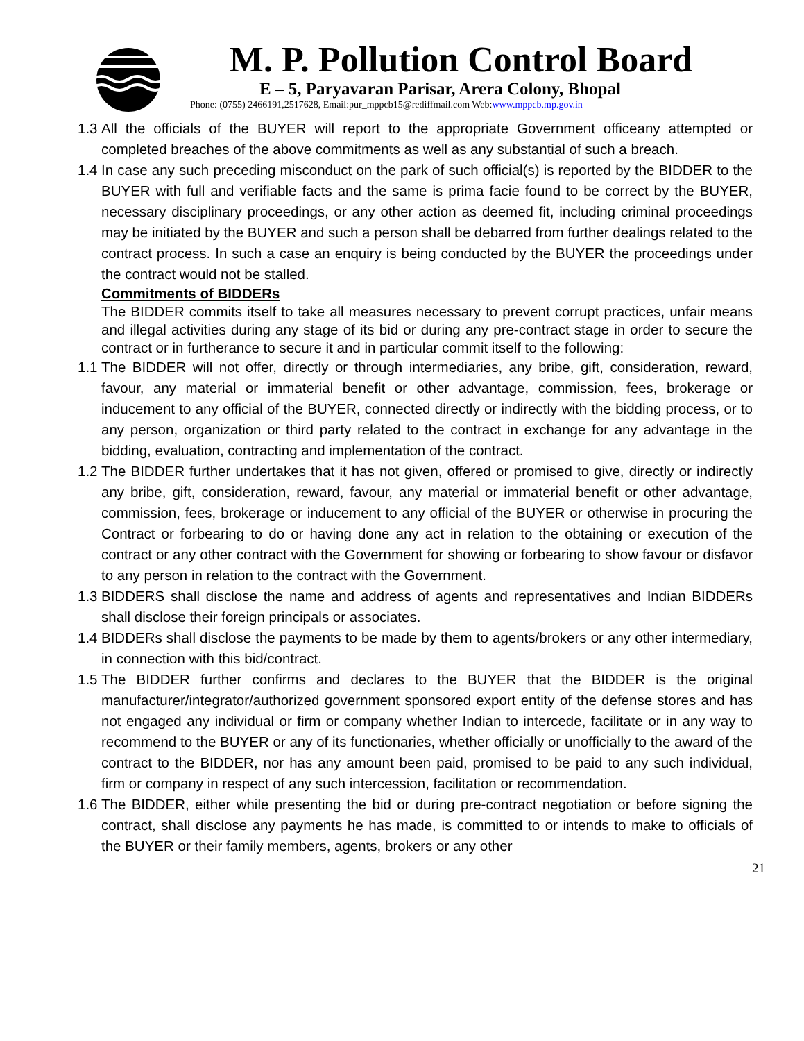M. P. Pollution Control Board
E – 5, Paryavaran Parisar, Arera Colony, Bhopal
Phone: (0755) 2466191,2517628, Email:pur_mppcb15@rediffmail.com Web:www.mppcb.mp.gov.in
1.3 All the officials of the BUYER will report to the appropriate Government officeany attempted or completed breaches of the above commitments as well as any substantial of such a breach.
1.4 In case any such preceding misconduct on the park of such official(s) is reported by the BIDDER to the BUYER with full and verifiable facts and the same is prima facie found to be correct by the BUYER, necessary disciplinary proceedings, or any other action as deemed fit, including criminal proceedings may be initiated by the BUYER and such a person shall be debarred from further dealings related to the contract process. In such a case an enquiry is being conducted by the BUYER the proceedings under the contract would not be stalled.
Commitments of BIDDERs
The BIDDER commits itself to take all measures necessary to prevent corrupt practices, unfair means and illegal activities during any stage of its bid or during any pre-contract stage in order to secure the contract or in furtherance to secure it and in particular commit itself to the following:
1.1 The BIDDER will not offer, directly or through intermediaries, any bribe, gift, consideration, reward, favour, any material or immaterial benefit or other advantage, commission, fees, brokerage or inducement to any official of the BUYER, connected directly or indirectly with the bidding process, or to any person, organization or third party related to the contract in exchange for any advantage in the bidding, evaluation, contracting and implementation of the contract.
1.2 The BIDDER further undertakes that it has not given, offered or promised to give, directly or indirectly any bribe, gift, consideration, reward, favour, any material or immaterial benefit or other advantage, commission, fees, brokerage or inducement to any official of the BUYER or otherwise in procuring the Contract or forbearing to do or having done any act in relation to the obtaining or execution of the contract or any other contract with the Government for showing or forbearing to show favour or disfavor to any person in relation to the contract with the Government.
1.3 BIDDERS shall disclose the name and address of agents and representatives and Indian BIDDERs shall disclose their foreign principals or associates.
1.4 BIDDERs shall disclose the payments to be made by them to agents/brokers or any other intermediary, in connection with this bid/contract.
1.5 The BIDDER further confirms and declares to the BUYER that the BIDDER is the original manufacturer/integrator/authorized government sponsored export entity of the defense stores and has not engaged any individual or firm or company whether Indian to intercede, facilitate or in any way to recommend to the BUYER or any of its functionaries, whether officially or unofficially to the award of the contract to the BIDDER, nor has any amount been paid, promised to be paid to any such individual, firm or company in respect of any such intercession, facilitation or recommendation.
1.6 The BIDDER, either while presenting the bid or during pre-contract negotiation or before signing the contract, shall disclose any payments he has made, is committed to or intends to make to officials of the BUYER or their family members, agents, brokers or any other
21